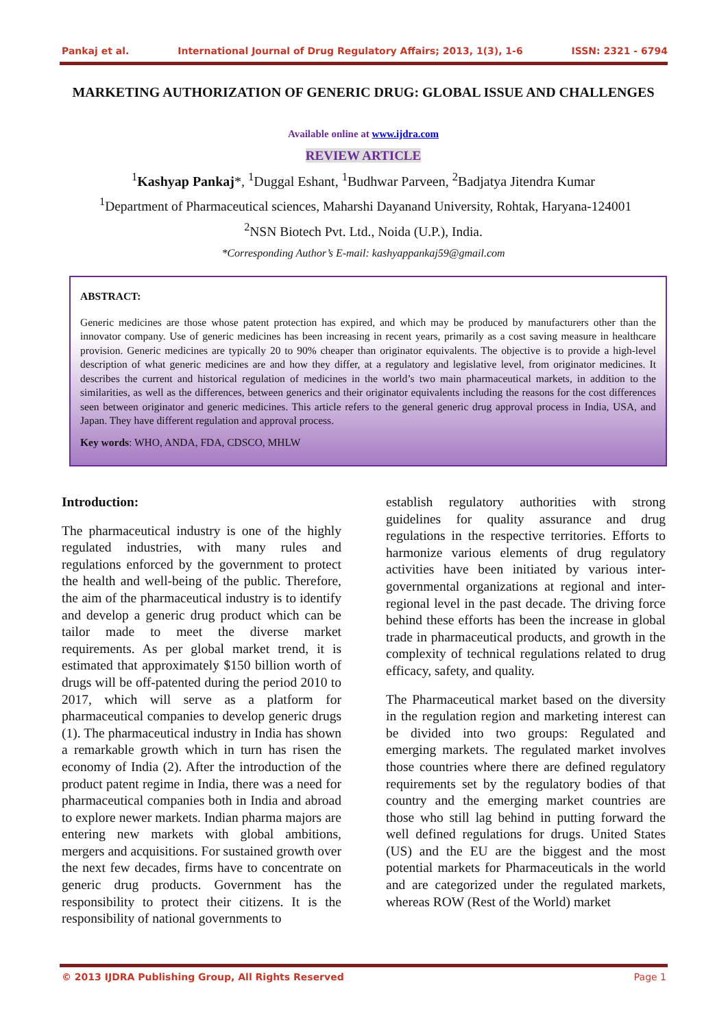Pankaj et al. International Journal of Drug Regulatory Affairs; 2013, 1(3), 1-6 ISSN: 2321 - 6794
MARKETING AUTHORIZATION OF GENERIC DRUG: GLOBAL ISSUE AND CHALLENGES
Available online at www.ijdra.com
REVIEW ARTICLE
<sup>1</sup> Kashyap Pankaj*, <sup>1</sup>Duggal Eshant, <sup>1</sup>Budhwar Parveen, <sup>2</sup>Badjatya Jitendra Kumar
<sup>1</sup> Department of Pharmaceutical sciences, Maharshi Dayanand University, Rohtak, Haryana-124001
<sup>2</sup> NSN Biotech Pvt. Ltd., Noida (U.P.), India.
*Corresponding Author’s E-mail: kashyappankaj59@gmail.com
ABSTRACT:
Generic medicines are those whose patent protection has expired, and which may be produced by manufacturers other than the innovator company. Use of generic medicines has been increasing in recent years, primarily as a cost saving measure in healthcare provision. Generic medicines are typically 20 to 90% cheaper than originator equivalents. The objective is to provide a high-level description of what generic medicines are and how they differ, at a regulatory and legislative level, from originator medicines. It describes the current and historical regulation of medicines in the world’s two main pharmaceutical markets, in addition to the similarities, as well as the differences, between generics and their originator equivalents including the reasons for the cost differences seen between originator and generic medicines. This article refers to the general generic drug approval process in India, USA, and Japan. They have different regulation and approval process.
Key words: WHO, ANDA, FDA, CDSCO, MHLW
Introduction:
The pharmaceutical industry is one of the highly regulated industries, with many rules and regulations enforced by the government to protect the health and well-being of the public. Therefore, the aim of the pharmaceutical industry is to identify and develop a generic drug product which can be tailor made to meet the diverse market requirements. As per global market trend, it is estimated that approximately $150 billion worth of drugs will be off-patented during the period 2010 to 2017, which will serve as a platform for pharmaceutical companies to develop generic drugs (1). The pharmaceutical industry in India has shown a remarkable growth which in turn has risen the economy of India (2). After the introduction of the product patent regime in India, there was a need for pharmaceutical companies both in India and abroad to explore newer markets. Indian pharma majors are entering new markets with global ambitions, mergers and acquisitions. For sustained growth over the next few decades, firms have to concentrate on generic drug products. Government has the responsibility to protect their citizens. It is the responsibility of national governments to
establish regulatory authorities with strong guidelines for quality assurance and drug regulations in the respective territories. Efforts to harmonize various elements of drug regulatory activities have been initiated by various inter-governmental organizations at regional and inter-regional level in the past decade. The driving force behind these efforts has been the increase in global trade in pharmaceutical products, and growth in the complexity of technical regulations related to drug efficacy, safety, and quality.
The Pharmaceutical market based on the diversity in the regulation region and marketing interest can be divided into two groups: Regulated and emerging markets. The regulated market involves those countries where there are defined regulatory requirements set by the regulatory bodies of that country and the emerging market countries are those who still lag behind in putting forward the well defined regulations for drugs. United States (US) and the EU are the biggest and the most potential markets for Pharmaceuticals in the world and are categorized under the regulated markets, whereas ROW (Rest of the World) market
© 2013 IJDRA Publishing Group, All Rights Reserved Page 1